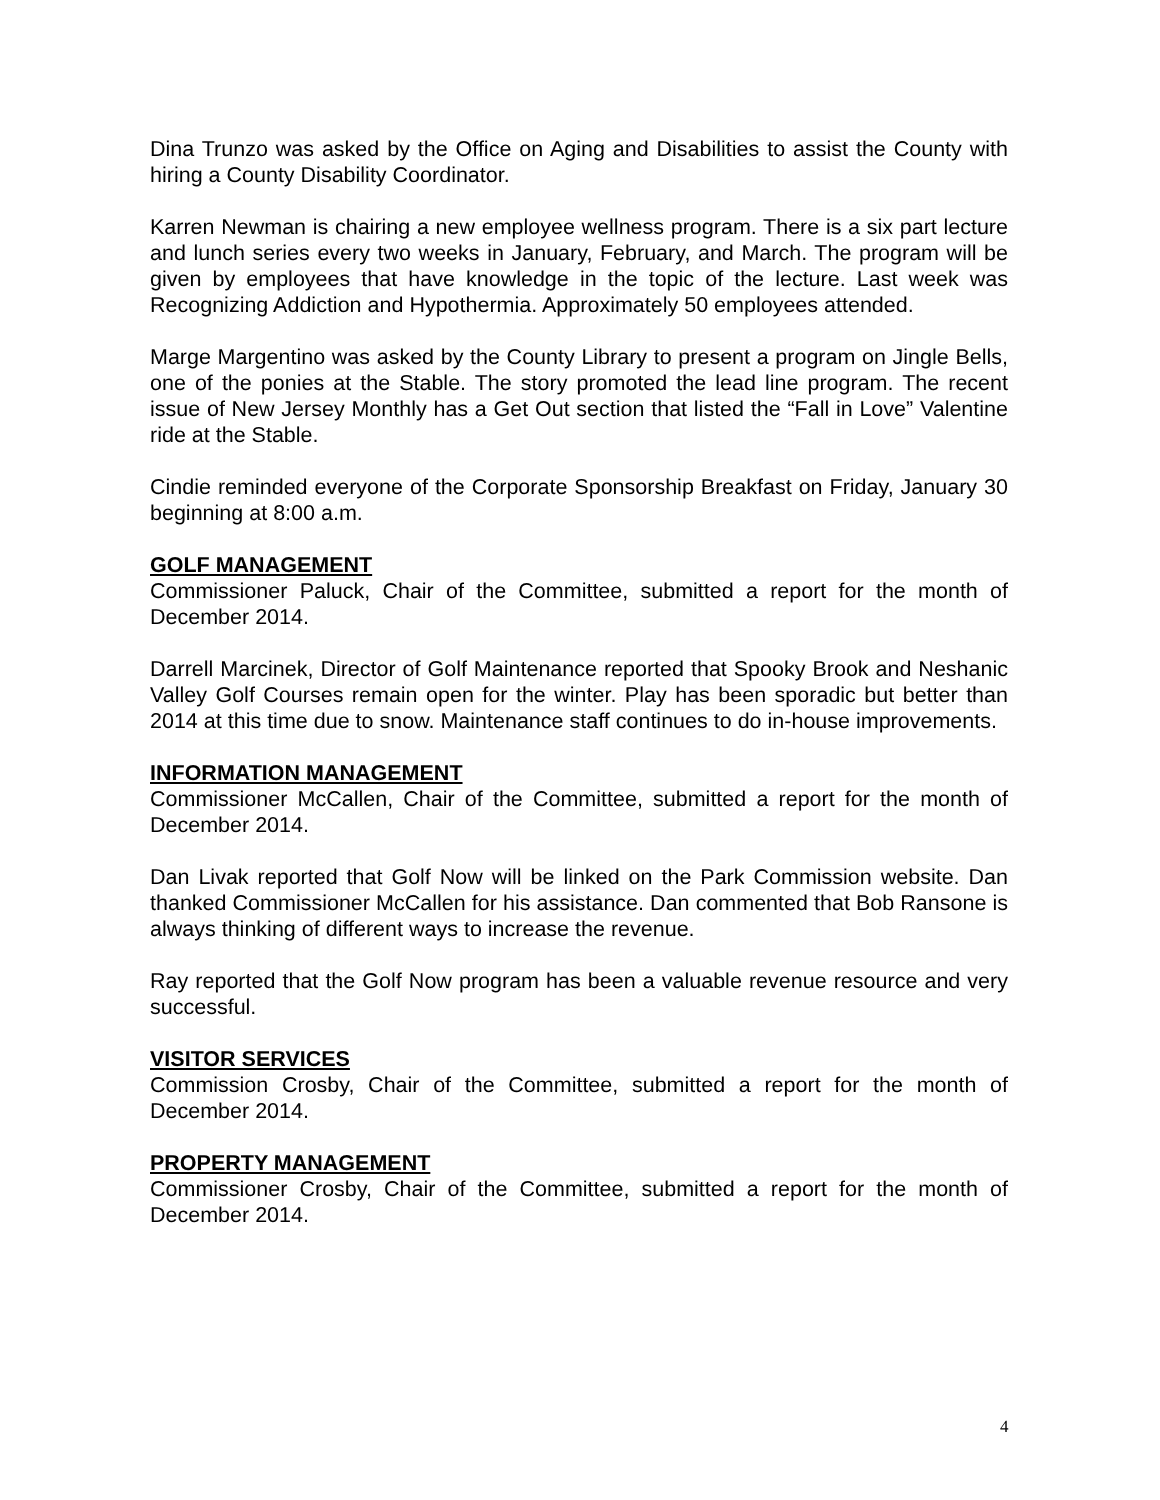Dina Trunzo was asked by the Office on Aging and Disabilities to assist the County with hiring a County Disability Coordinator.
Karren Newman is chairing a new employee wellness program. There is a six part lecture and lunch series every two weeks in January, February, and March. The program will be given by employees that have knowledge in the topic of the lecture. Last week was Recognizing Addiction and Hypothermia. Approximately 50 employees attended.
Marge Margentino was asked by the County Library to present a program on Jingle Bells, one of the ponies at the Stable. The story promoted the lead line program. The recent issue of New Jersey Monthly has a Get Out section that listed the “Fall in Love” Valentine ride at the Stable.
Cindie reminded everyone of the Corporate Sponsorship Breakfast on Friday, January 30 beginning at 8:00 a.m.
GOLF MANAGEMENT
Commissioner Paluck, Chair of the Committee, submitted a report for the month of December 2014.
Darrell Marcinek, Director of Golf Maintenance reported that Spooky Brook and Neshanic Valley Golf Courses remain open for the winter. Play has been sporadic but better than 2014 at this time due to snow. Maintenance staff continues to do in-house improvements.
INFORMATION MANAGEMENT
Commissioner McCallen, Chair of the Committee, submitted a report for the month of December 2014.
Dan Livak reported that Golf Now will be linked on the Park Commission website. Dan thanked Commissioner McCallen for his assistance. Dan commented that Bob Ransone is always thinking of different ways to increase the revenue.
Ray reported that the Golf Now program has been a valuable revenue resource and very successful.
VISITOR SERVICES
Commission Crosby, Chair of the Committee, submitted a report for the month of December 2014.
PROPERTY MANAGEMENT
Commissioner Crosby, Chair of the Committee, submitted a report for the month of December 2014.
4